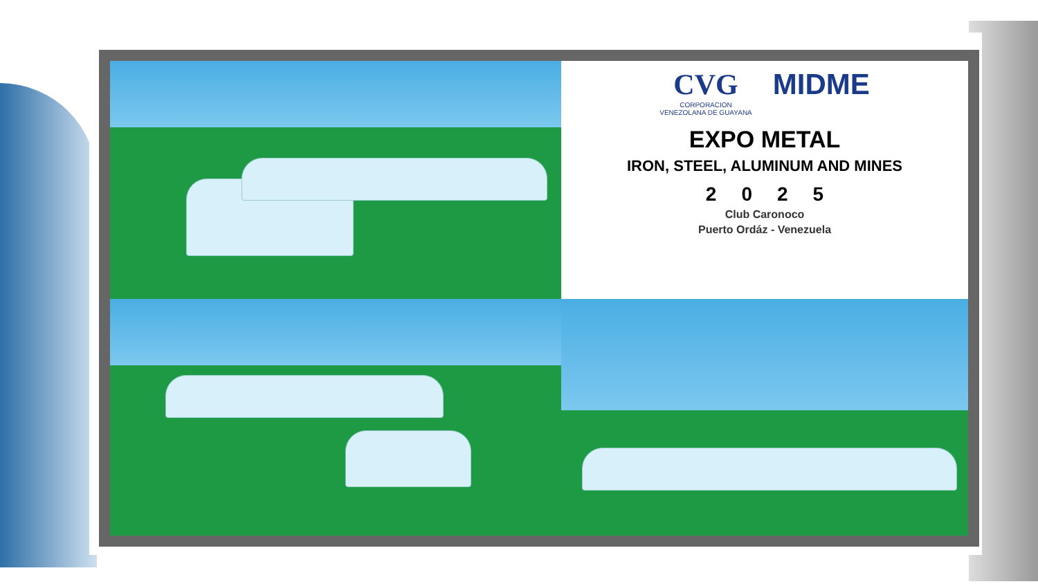CVG
CORPORACION
VENEZOLANA DE GUAYANA
MIDME
EXPO METAL
IRON, STEEL, ALUMINUM AND MINES
2025
Club Caronoco
Puerto Ordáz - Venezuela